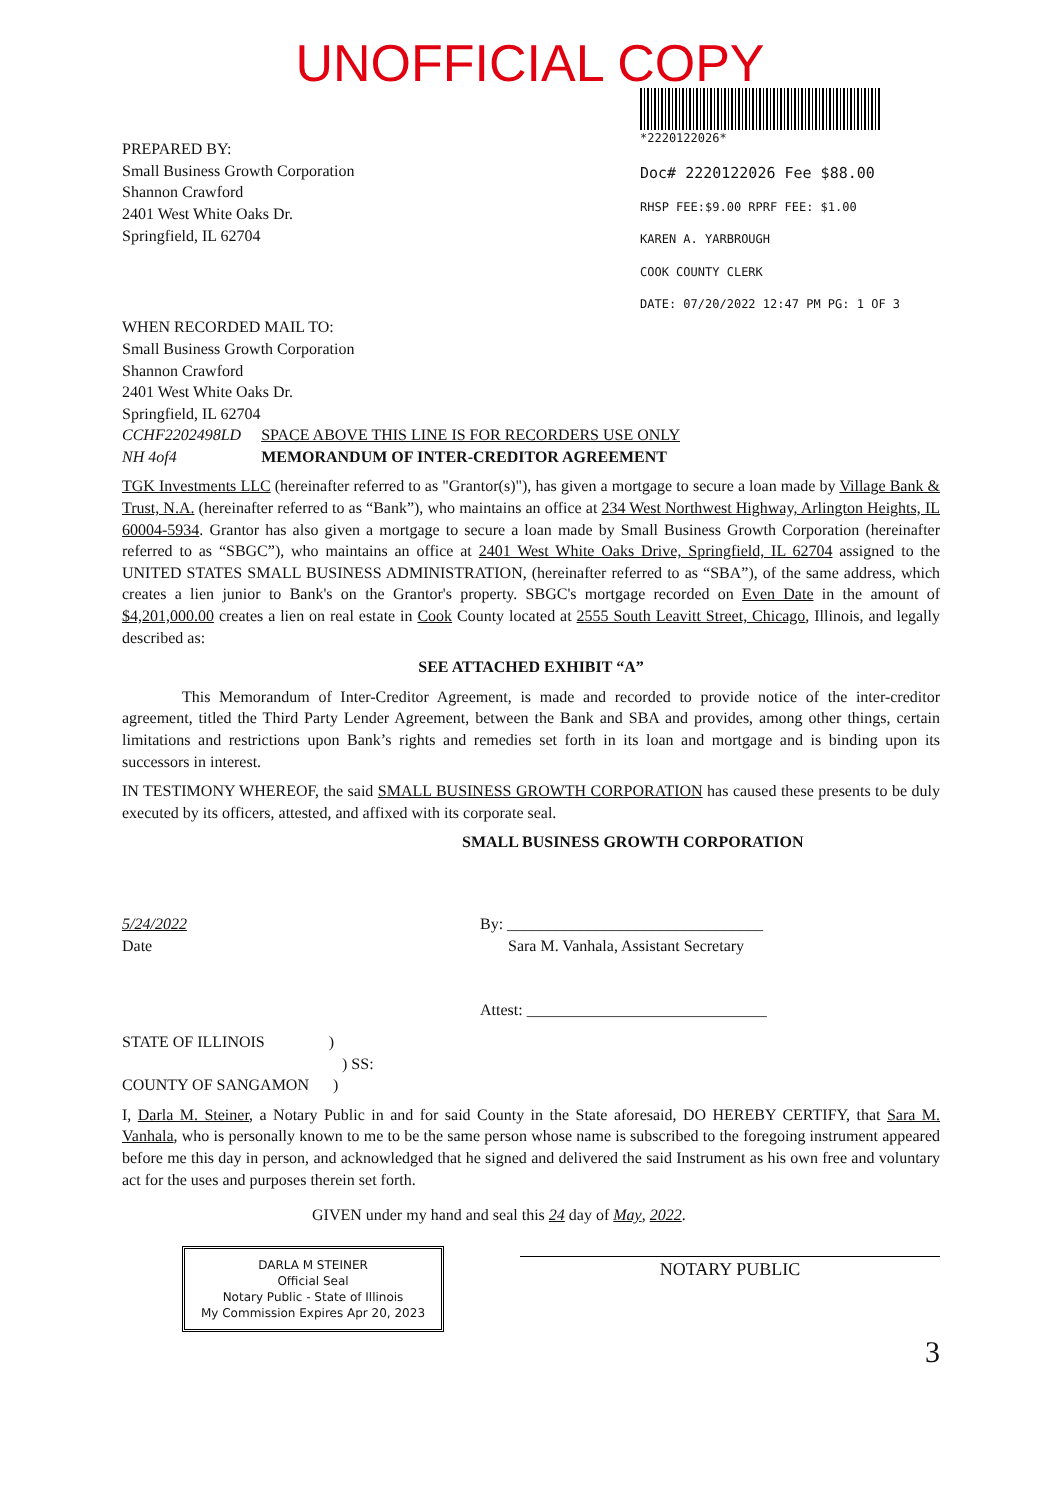UNOFFICIAL COPY
PREPARED BY:
Small Business Growth Corporation
Shannon Crawford
2401 West White Oaks Dr.
Springfield, IL 62704
*2220122026*
Doc# 2220122026 Fee $88.00
RHSP FEE:$9.00 RPRF FEE: $1.00
KAREN A. YARBROUGH
COOK COUNTY CLERK
DATE: 07/20/2022 12:47 PM PG: 1 OF 3
WHEN RECORDED MAIL TO:
Small Business Growth Corporation
Shannon Crawford
2401 West White Oaks Dr.
Springfield, IL 62704
CCHF2202498LD
NH 4of4
SPACE ABOVE THIS LINE IS FOR RECORDERS USE ONLY
MEMORANDUM OF INTER-CREDITOR AGREEMENT
TGK Investments LLC (hereinafter referred to as "Grantor(s)"), has given a mortgage to secure a loan made by Village Bank & Trust, N.A. (hereinafter referred to as “Bank”), who maintains an office at 234 West Northwest Highway, Arlington Heights, IL 60004-5934. Grantor has also given a mortgage to secure a loan made by Small Business Growth Corporation (hereinafter referred to as “SBGC”), who maintains an office at 2401 West White Oaks Drive, Springfield, IL 62704 assigned to the UNITED STATES SMALL BUSINESS ADMINISTRATION, (hereinafter referred to as “SBA”), of the same address, which creates a lien junior to Bank's on the Grantor's property. SBGC's mortgage recorded on Even Date in the amount of $4,201,000.00 creates a lien on real estate in Cook County located at 2555 South Leavitt Street, Chicago, Illinois, and legally described as:
SEE ATTACHED EXHIBIT “A”
This Memorandum of Inter-Creditor Agreement, is made and recorded to provide notice of the inter-creditor agreement, titled the Third Party Lender Agreement, between the Bank and SBA and provides, among other things, certain limitations and restrictions upon Bank’s rights and remedies set forth in its loan and mortgage and is binding upon its successors in interest.
IN TESTIMONY WHEREOF, the said SMALL BUSINESS GROWTH CORPORATION has caused these presents to be duly executed by its officers, attested, and affixed with its corporate seal.
SMALL BUSINESS GROWTH CORPORATION
5/24/2022
Date
By: ________________________________
Sara M. Vanhala, Assistant Secretary
Attest: ______________________________
STATE OF ILLINOIS )
) SS:
COUNTY OF SANGAMON )
I, Darla M. Steiner, a Notary Public in and for said County in the State aforesaid, DO HEREBY CERTIFY, that Sara M. Vanhala, who is personally known to me to be the same person whose name is subscribed to the foregoing instrument appeared before me this day in person, and acknowledged that he signed and delivered the said Instrument as his own free and voluntary act for the uses and purposes therein set forth.
GIVEN under my hand and seal this 24 day of May, 2022.
DARLA M STEINER
Official Seal
Notary Public - State of Illinois
My Commission Expires Apr 20, 2023
NOTARY PUBLIC
3